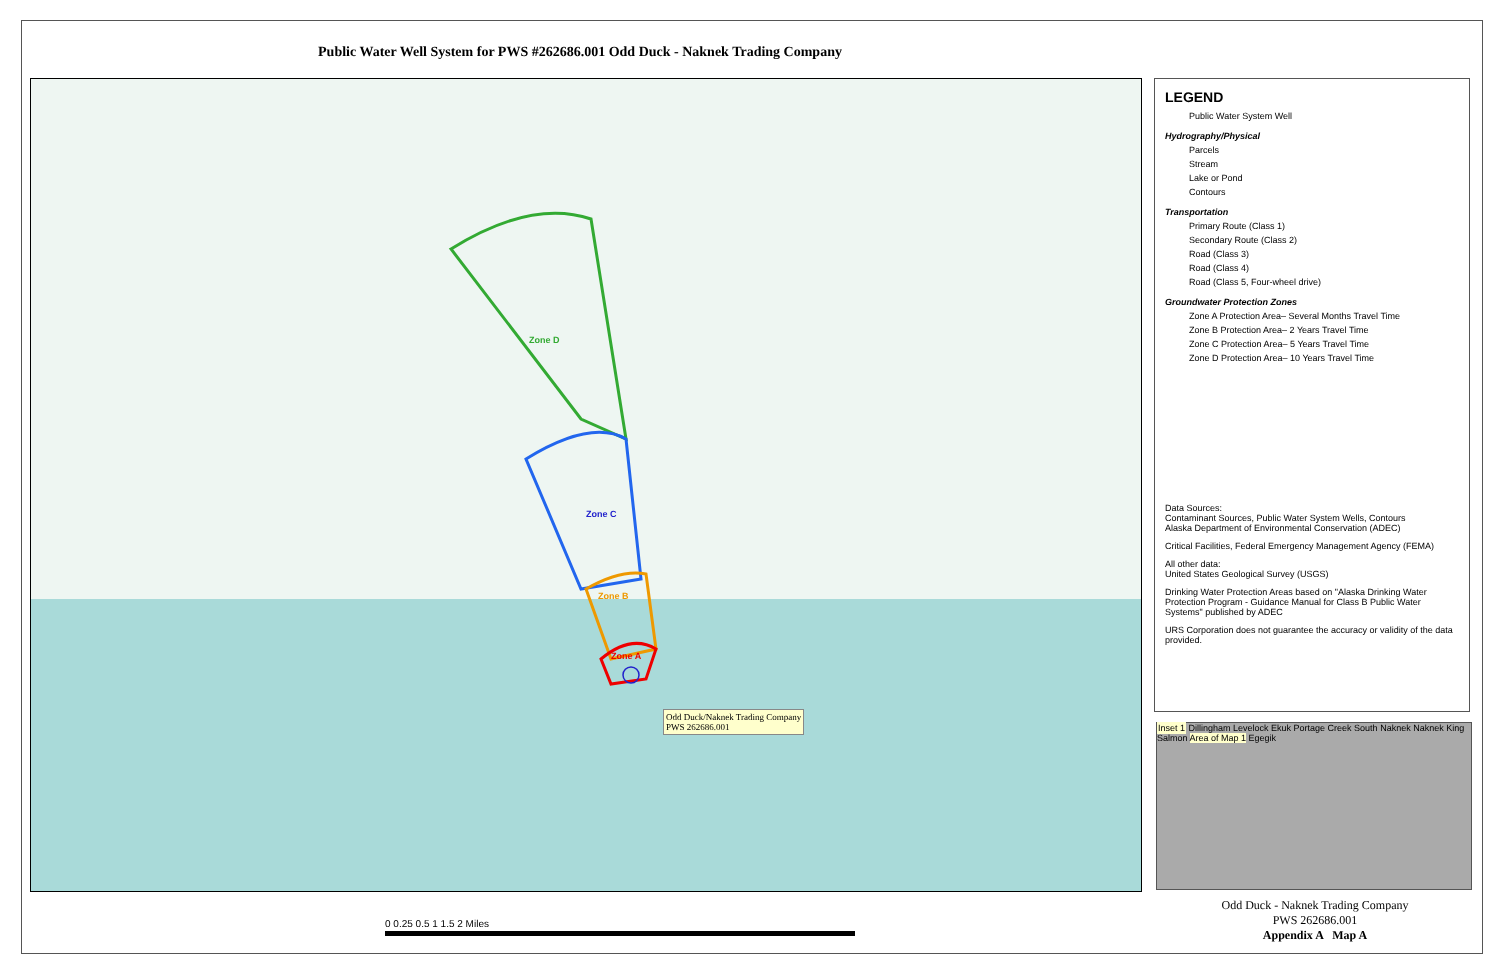Public Water Well System for PWS #262686.001 Odd Duck - Naknek Trading Company
Zone D
Zone C
Zone B
Zone A
Odd Duck/Naknek Trading Company
PWS 262686.001
LEGEND
Public Water System Well
Hydrography/Physical
Parcels
Stream
Lake or Pond
Contours
Transportation
Primary Route (Class 1)
Secondary Route (Class 2)
Road (Class 3)
Road (Class 4)
Road (Class 5, Four-wheel drive)
Groundwater Protection Zones
Zone A Protection Area– Several Months Travel Time
Zone B Protection Area– 2 Years Travel Time
Zone C Protection Area– 5 Years Travel Time
Zone D Protection Area– 10 Years Travel Time
Data Sources:
Contaminant Sources, Public Water System Wells, Contours
Alaska Department of Environmental Conservation (ADEC)
Critical Facilities, Federal Emergency Management Agency (FEMA)
All other data:
United States Geological Survey (USGS)
Drinking Water Protection Areas based on "Alaska Drinking Water Protection Program - Guidance Manual for Class B Public Water Systems" published by ADEC
URS Corporation does not guarantee the accuracy or validity of the data provided.
Inset 1 Dillingham Levelock Ekuk Portage Creek South Naknek Naknek King Salmon Area of Map 1 Egegik
0 0.25 0.5 1 1.5 2 Miles
Odd Duck - Naknek Trading Company
PWS 262686.001
Appendix A Map A